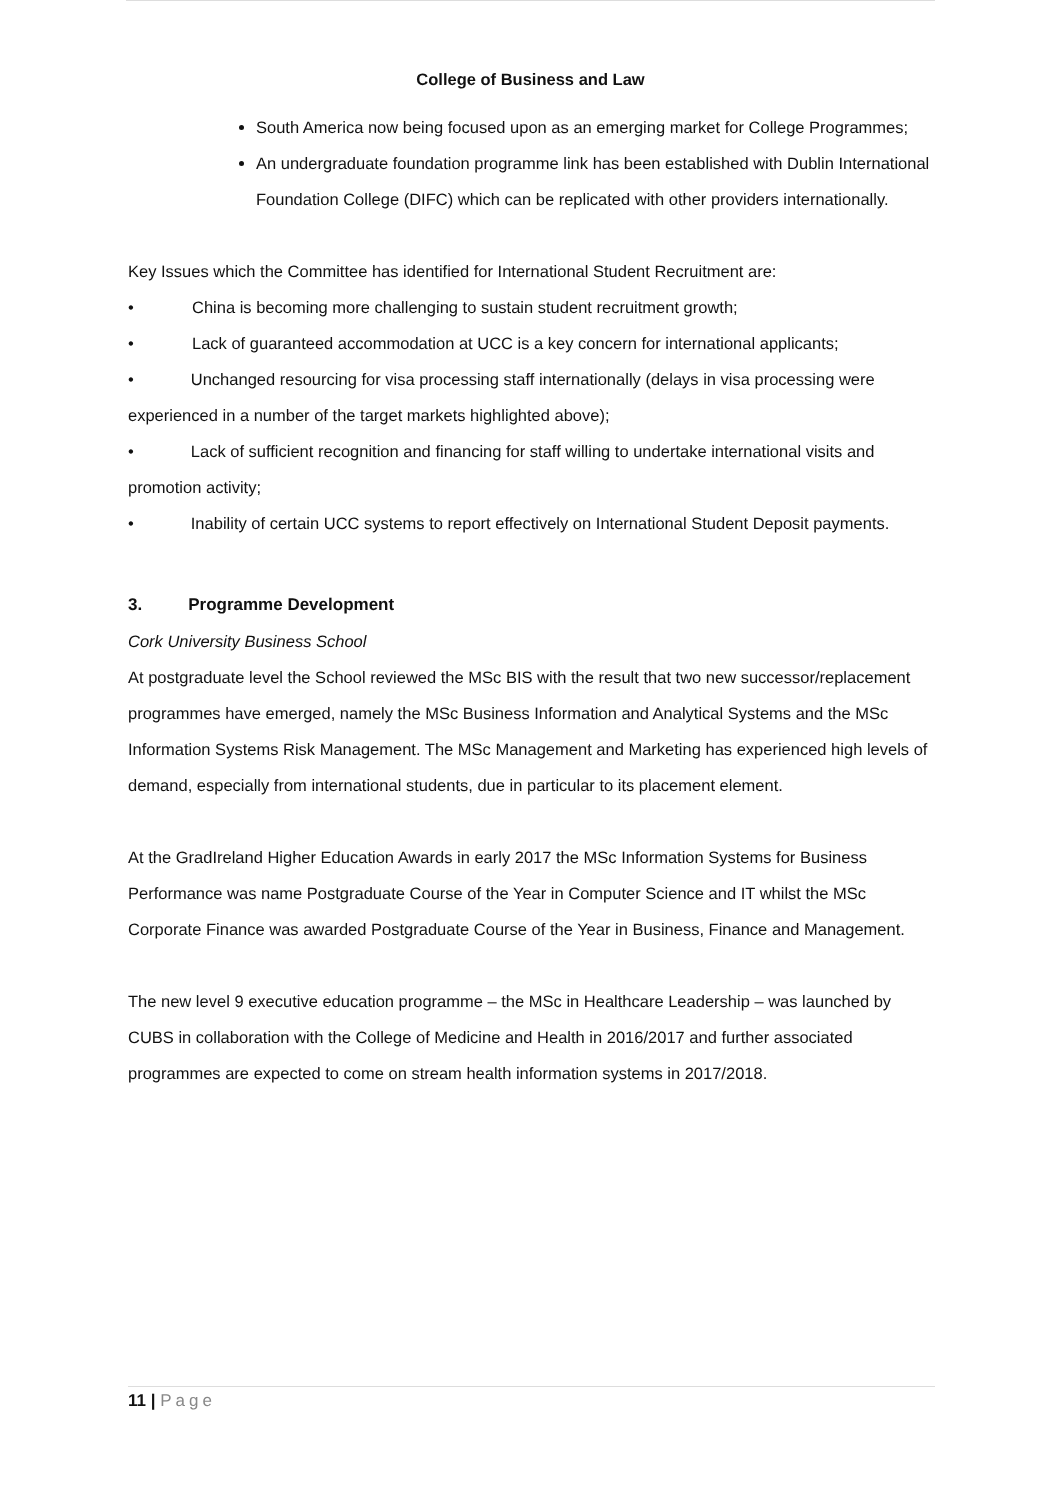College of Business and Law
South America now being focused upon as an emerging market for College Programmes;
An undergraduate foundation programme link has been established with Dublin International Foundation College (DIFC) which can be replicated with other providers internationally.
Key Issues which the Committee has identified for International Student Recruitment are:
• China is becoming more challenging to sustain student recruitment growth;
• Lack of guaranteed accommodation at UCC is a key concern for international applicants;
• Unchanged resourcing for visa processing staff internationally (delays in visa processing were experienced in a number of the target markets highlighted above);
• Lack of sufficient recognition and financing for staff willing to undertake international visits and promotion activity;
• Inability of certain UCC systems to report effectively on International Student Deposit payments.
3. Programme Development
Cork University Business School
At postgraduate level the School reviewed the MSc BIS with the result that two new successor/replacement programmes have emerged, namely the MSc Business Information and Analytical Systems and the MSc Information Systems Risk Management. The MSc Management and Marketing has experienced high levels of demand, especially from international students, due in particular to its placement element.
At the GradIreland Higher Education Awards in early 2017 the MSc Information Systems for Business Performance was name Postgraduate Course of the Year in Computer Science and IT whilst the MSc Corporate Finance was awarded Postgraduate Course of the Year in Business, Finance and Management.
The new level 9 executive education programme – the MSc in Healthcare Leadership – was launched by CUBS in collaboration with the College of Medicine and Health in 2016/2017 and further associated programmes are expected to come on stream health information systems in 2017/2018.
11 | Page